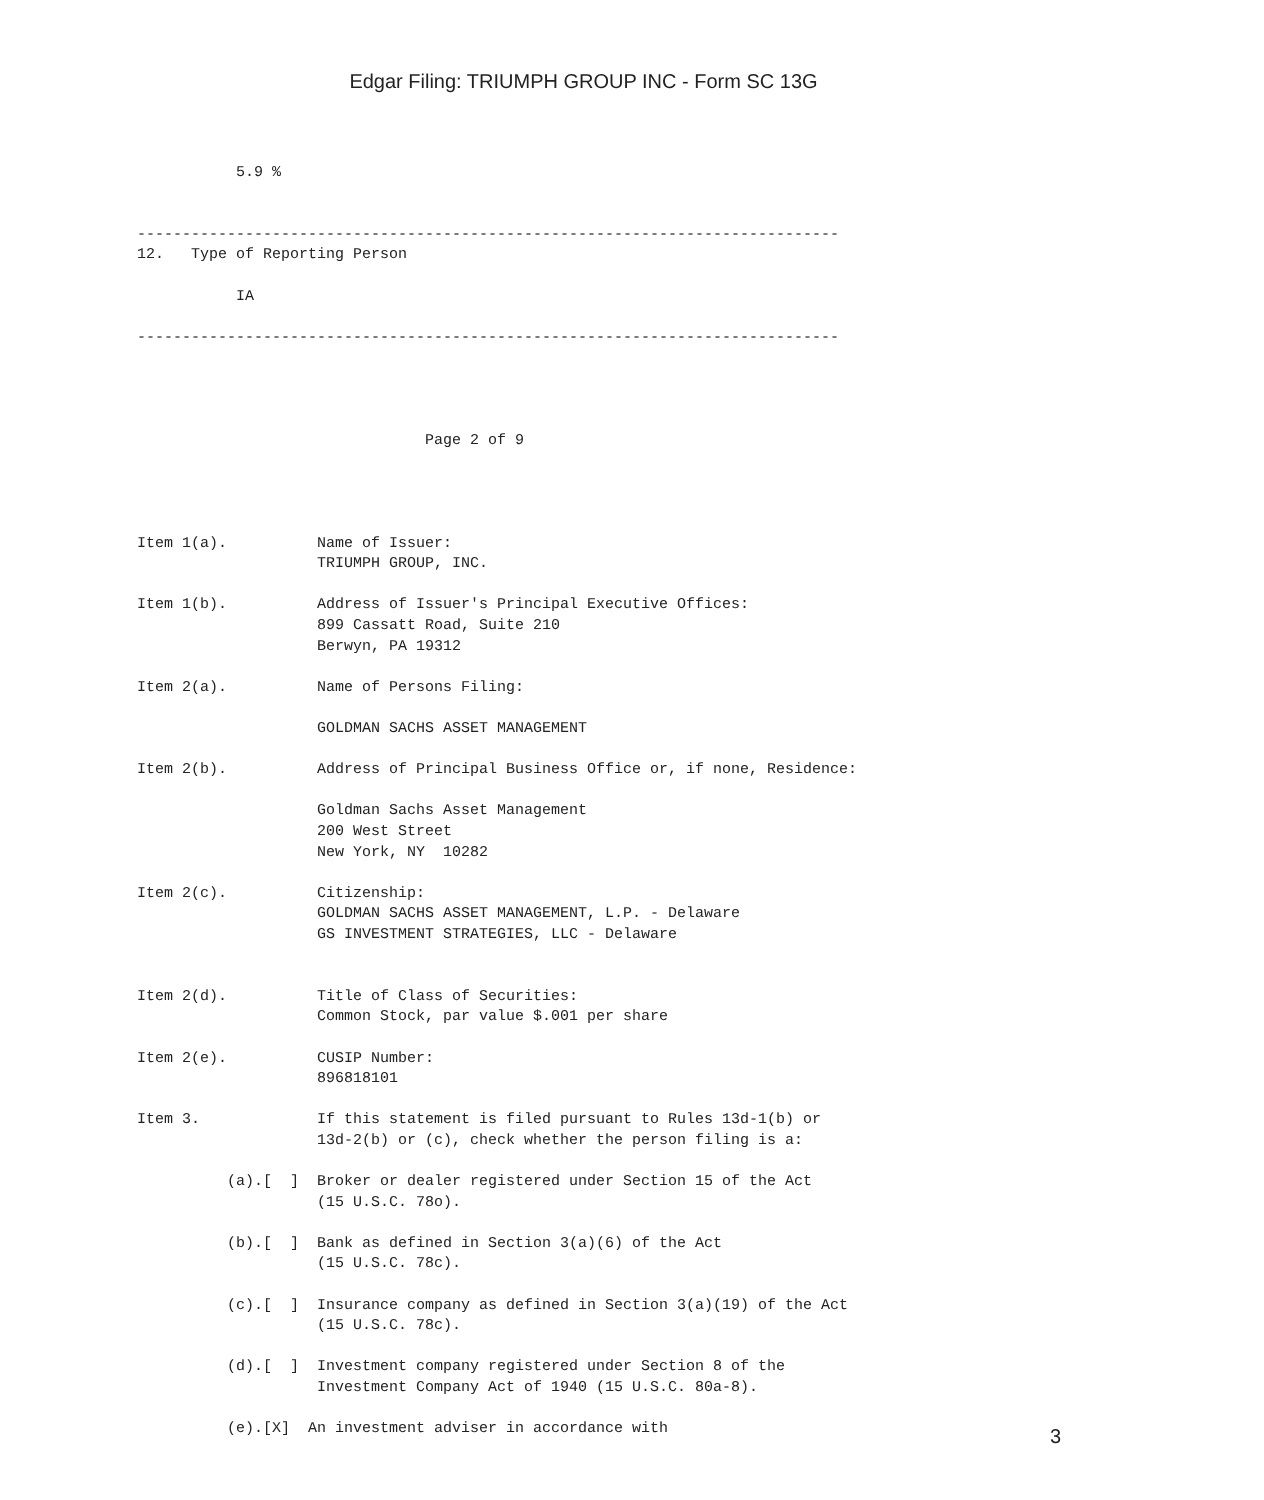Edgar Filing: TRIUMPH GROUP INC - Form SC 13G
           5.9 %


------------------------------------------------------------------------------
12.   Type of Reporting Person

           IA

------------------------------------------------------------------------------




                                Page 2 of 9




Item 1(a).          Name of Issuer:
                    TRIUMPH GROUP, INC.

Item 1(b).          Address of Issuer's Principal Executive Offices:
                    899 Cassatt Road, Suite 210
                    Berwyn, PA 19312

Item 2(a).          Name of Persons Filing:

                    GOLDMAN SACHS ASSET MANAGEMENT

Item 2(b).          Address of Principal Business Office or, if none, Residence:

                    Goldman Sachs Asset Management
                    200 West Street
                    New York, NY  10282

Item 2(c).          Citizenship:
                    GOLDMAN SACHS ASSET MANAGEMENT, L.P. - Delaware
                    GS INVESTMENT STRATEGIES, LLC - Delaware


Item 2(d).          Title of Class of Securities:
                    Common Stock, par value $.001 per share

Item 2(e).          CUSIP Number:
                    896818101

Item 3.             If this statement is filed pursuant to Rules 13d-1(b) or
                    13d-2(b) or (c), check whether the person filing is a:

          (a).[  ]  Broker or dealer registered under Section 15 of the Act
                    (15 U.S.C. 78o).

          (b).[  ]  Bank as defined in Section 3(a)(6) of the Act
                    (15 U.S.C. 78c).

          (c).[  ]  Insurance company as defined in Section 3(a)(19) of the Act
                    (15 U.S.C. 78c).

          (d).[  ]  Investment company registered under Section 8 of the
                    Investment Company Act of 1940 (15 U.S.C. 80a-8).

          (e).[X]  An investment adviser in accordance with
3